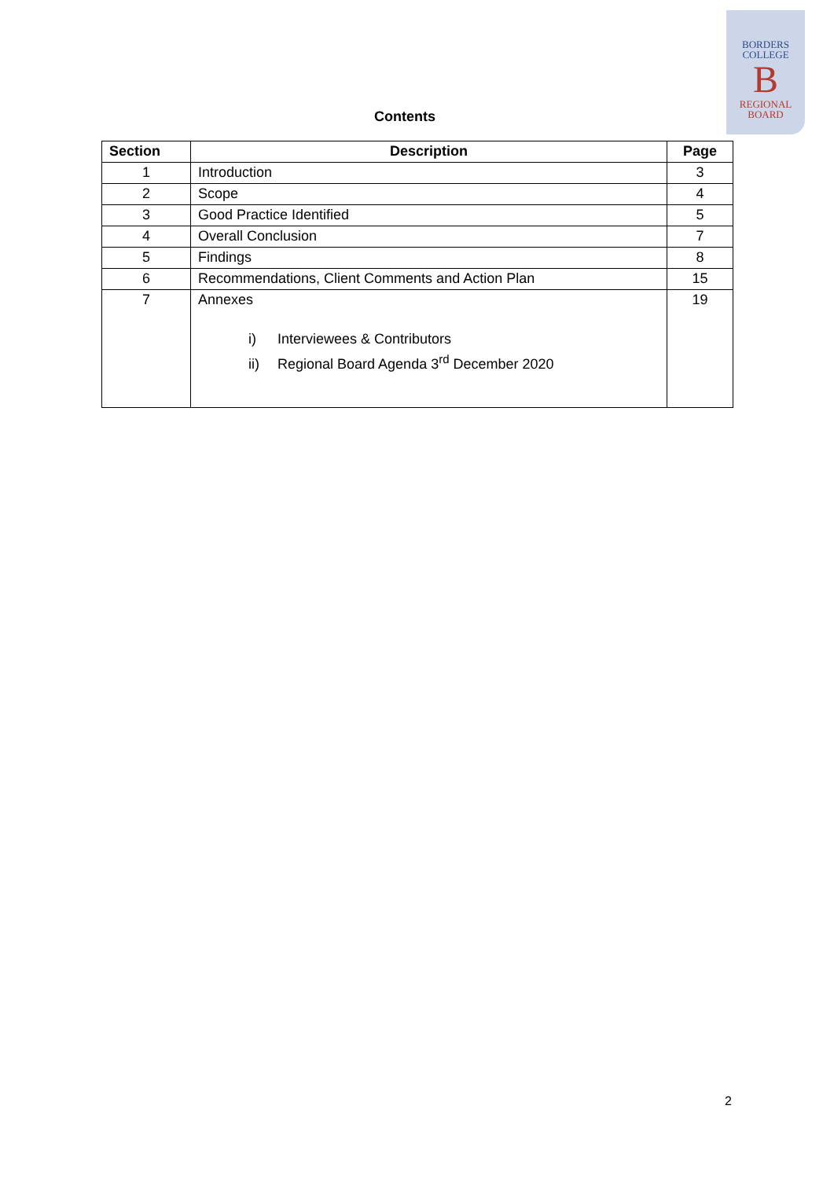BORDERS
COLLEGE
B
REGIONAL
BOARD
Contents
| Section | Description | Page |
| --- | --- | --- |
| 1 | Introduction | 3 |
| 2 | Scope | 4 |
| 3 | Good Practice Identified | 5 |
| 4 | Overall Conclusion | 7 |
| 5 | Findings | 8 |
| 6 | Recommendations, Client Comments and Action Plan | 15 |
| 7 | Annexes i) Interviewees & Contributors ii) Regional Board Agenda 3<sup>rd</sup> December 2020 | 19 |
2